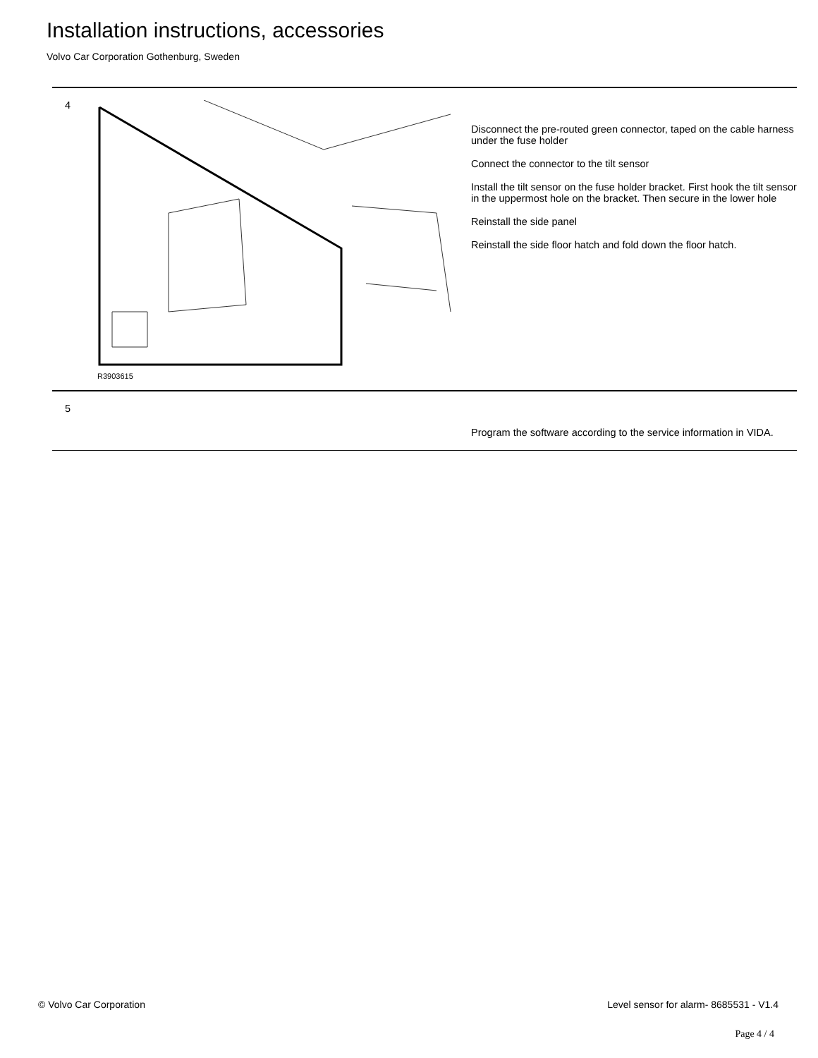Installation instructions, accessories
Volvo Car Corporation Gothenburg, Sweden
4
R3903615
Disconnect the pre-routed green connector, taped on the cable harness under the fuse holder
Connect the connector to the tilt sensor
Install the tilt sensor on the fuse holder bracket. First hook the tilt sensor in the uppermost hole on the bracket. Then secure in the lower hole
Reinstall the side panel
Reinstall the side floor hatch and fold down the floor hatch.
5
Program the software according to the service information in VIDA.
© Volvo Car Corporation
Level sensor for alarm- 8685531 - V1.4
Page 4 / 4